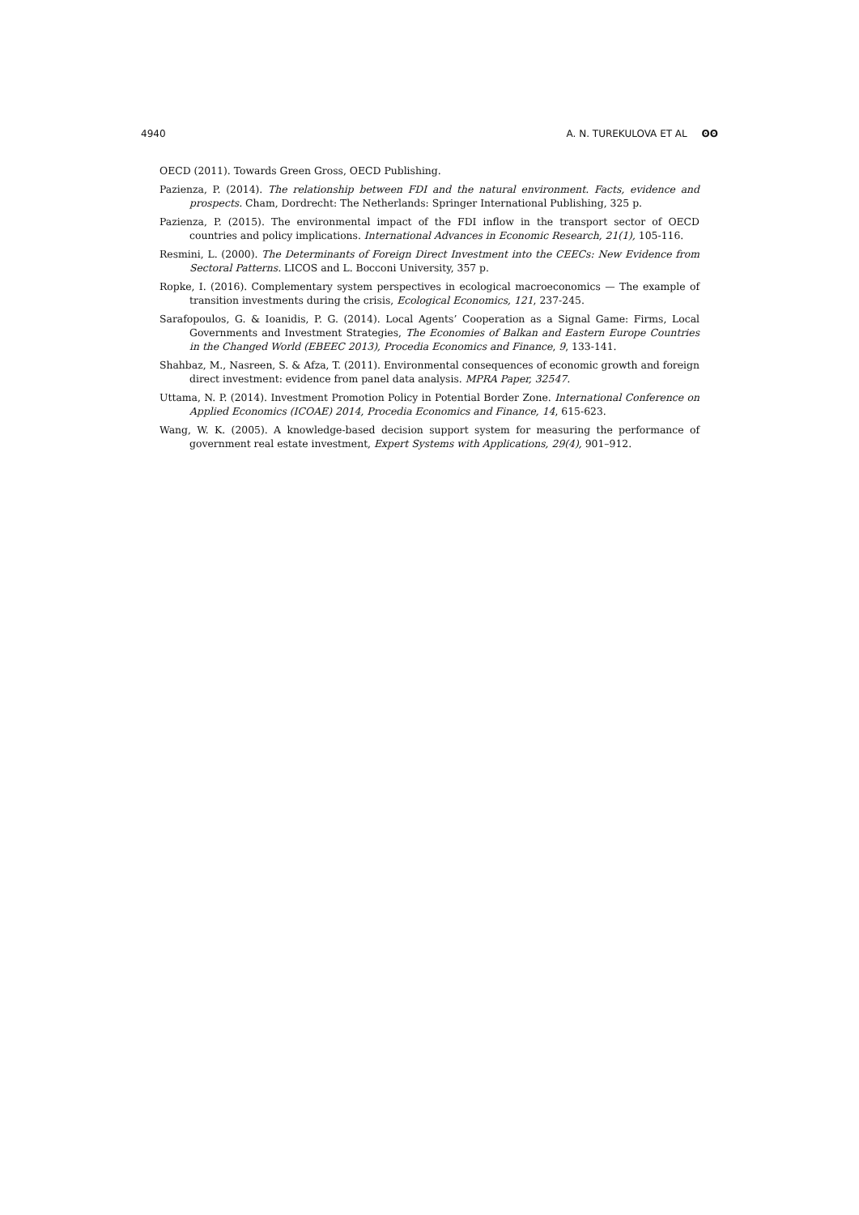4940 A. N. TUREKULOVA ET AL ʘʘ
OECD (2011). Towards Green Gross, OECD Publishing.
Pazienza, P. (2014). The relationship between FDI and the natural environment. Facts, evidence and prospects. Cham, Dordrecht: The Netherlands: Springer International Publishing, 325 p.
Pazienza, P. (2015). The environmental impact of the FDI inflow in the transport sector of OECD countries and policy implications. International Advances in Economic Research, 21(1), 105-116.
Resmini, L. (2000). The Determinants of Foreign Direct Investment into the CEECs: New Evidence from Sectoral Patterns. LICOS and L. Bocconi University, 357 p.
Ropke, I. (2016). Complementary system perspectives in ecological macroeconomics — The example of transition investments during the crisis, Ecological Economics, 121, 237-245.
Sarafopoulos, G. & Ioanidis, P. G. (2014). Local Agents’ Cooperation as a Signal Game: Firms, Local Governments and Investment Strategies, The Economies of Balkan and Eastern Europe Countries in the Changed World (EBEEC 2013), Procedia Economics and Finance, 9, 133-141.
Shahbaz, M., Nasreen, S. & Afza, T. (2011). Environmental consequences of economic growth and foreign direct investment: evidence from panel data analysis. MPRA Paper, 32547.
Uttama, N. P. (2014). Investment Promotion Policy in Potential Border Zone. International Conference on Applied Economics (ICOAE) 2014, Procedia Economics and Finance, 14, 615-623.
Wang, W. K. (2005). A knowledge-based decision support system for measuring the performance of government real estate investment, Expert Systems with Applications, 29(4), 901–912.